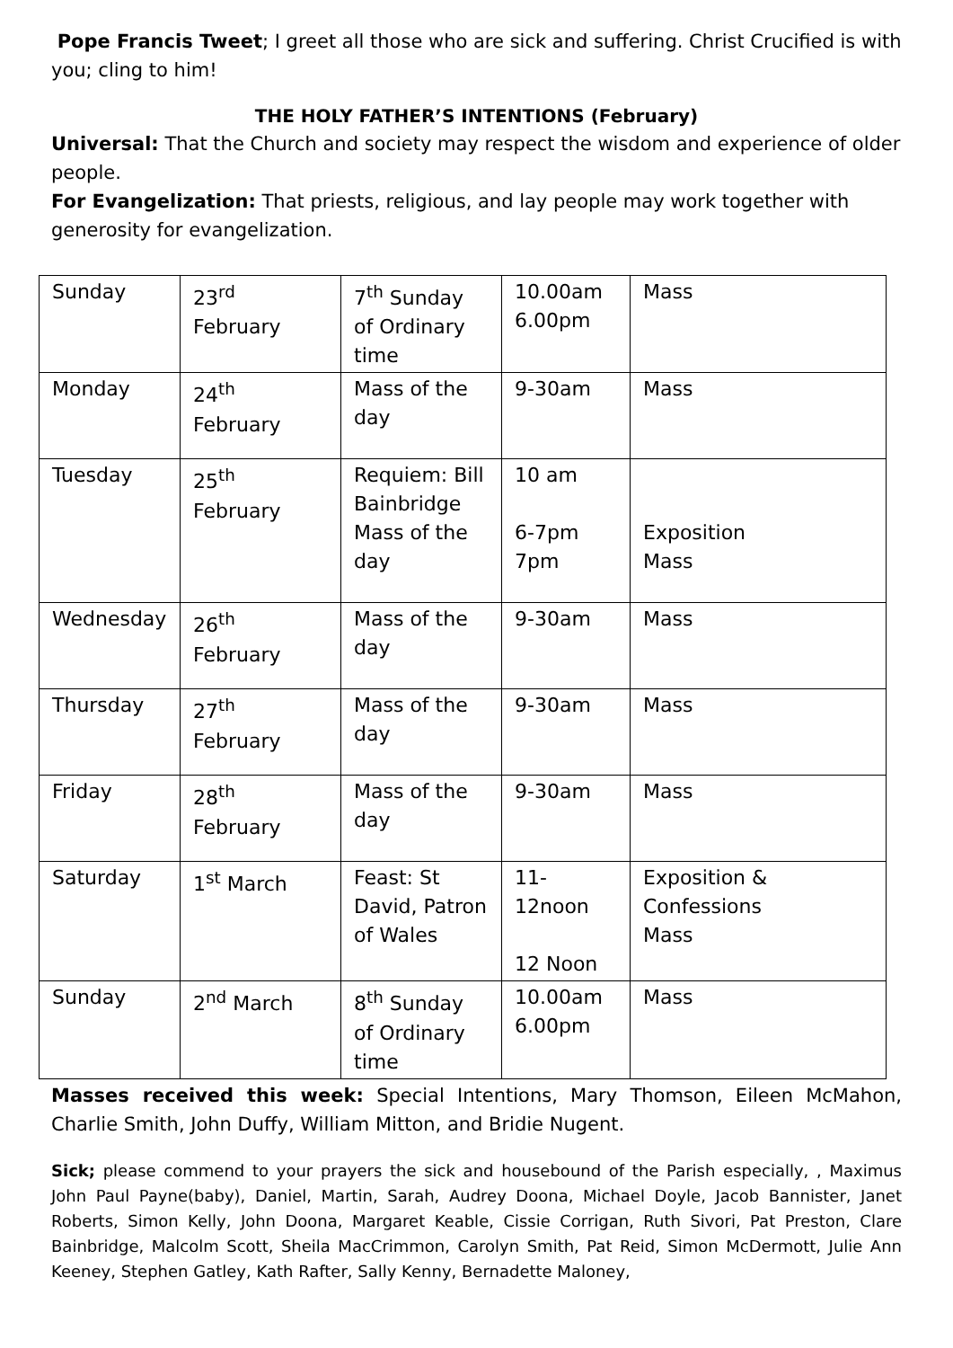Pope Francis Tweet; I greet all those who are sick and suffering. Christ Crucified is with you; cling to him!
THE HOLY FATHER’S INTENTIONS (February)
Universal: That the Church and society may respect the wisdom and experience of older people.
For Evangelization: That priests, religious, and lay people may work together with generosity for evangelization.
| Sunday | 23<sup>rd</sup> February | 7<sup>th</sup> Sunday of Ordinary time | 10.00am 6.00pm | Mass |
| Monday | 24<sup>th</sup> February | Mass of the day | 9-30am | Mass |
| Tuesday | 25<sup>th</sup> February | Requiem: Bill Bainbridge Mass of the day | 10 am 6-7pm 7pm | Exposition Mass |
| Wednesday | 26<sup>th</sup> February | Mass of the day | 9-30am | Mass |
| Thursday | 27<sup>th</sup> February | Mass of the day | 9-30am | Mass |
| Friday | 28<sup>th</sup> February | Mass of the day | 9-30am | Mass |
| Saturday | 1<sup>st</sup> March | Feast: St David, Patron of Wales | 11- 12noon 12 Noon | Exposition & Confessions Mass |
| Sunday | 2<sup>nd</sup> March | 8<sup>th</sup> Sunday of Ordinary time | 10.00am 6.00pm | Mass |
Masses received this week: Special Intentions, Mary Thomson, Eileen McMahon, Charlie Smith, John Duffy, William Mitton, and Bridie Nugent.
Sick; please commend to your prayers the sick and housebound of the Parish especially, , Maximus John Paul Payne(baby), Daniel, Martin, Sarah, Audrey Doona, Michael Doyle, Jacob Bannister, Janet Roberts, Simon Kelly, John Doona, Margaret Keable, Cissie Corrigan, Ruth Sivori, Pat Preston, Clare Bainbridge, Malcolm Scott, Sheila MacCrimmon, Carolyn Smith, Pat Reid, Simon McDermott, Julie Ann Keeney, Stephen Gatley, Kath Rafter, Sally Kenny, Bernadette Maloney,